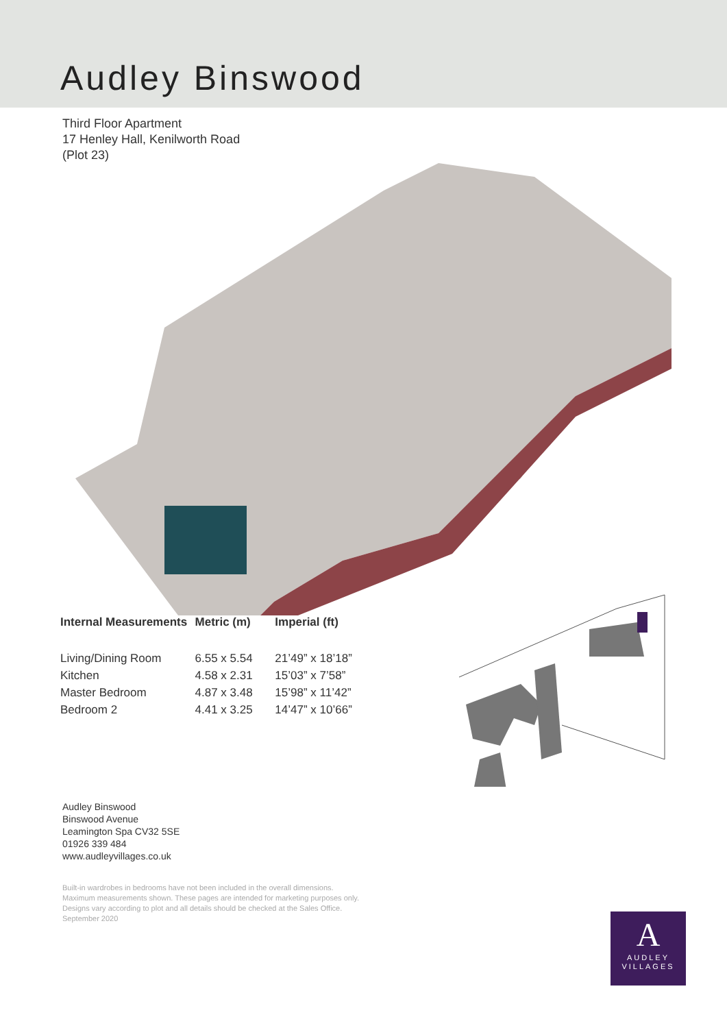Audley Binswood
Third Floor Apartment
17 Henley Hall, Kenilworth Road
(Plot 23)
| Internal Measurements | Metric (m) | Imperial (ft) |
| --- | --- | --- |
| Living/Dining Room | 6.55 x 5.54 | 21’49” x 18’18” |
| Kitchen | 4.58 x 2.31 | 15’03” x 7’58” |
| Master Bedroom | 4.87 x 3.48 | 15’98” x 11’42” |
| Bedroom 2 | 4.41 x 3.25 | 14’47” x 10’66” |
Audley Binswood
Binswood Avenue
Leamington Spa CV32 5SE
01926 339 484
www.audleyvillages.co.uk
Built-in wardrobes in bedrooms have not been included in the overall dimensions.
Maximum measurements shown. These pages are intended for marketing purposes only.
Designs vary according to plot and all details should be checked at the Sales Office.
September 2020
A
AUDLEY
VILLAGES